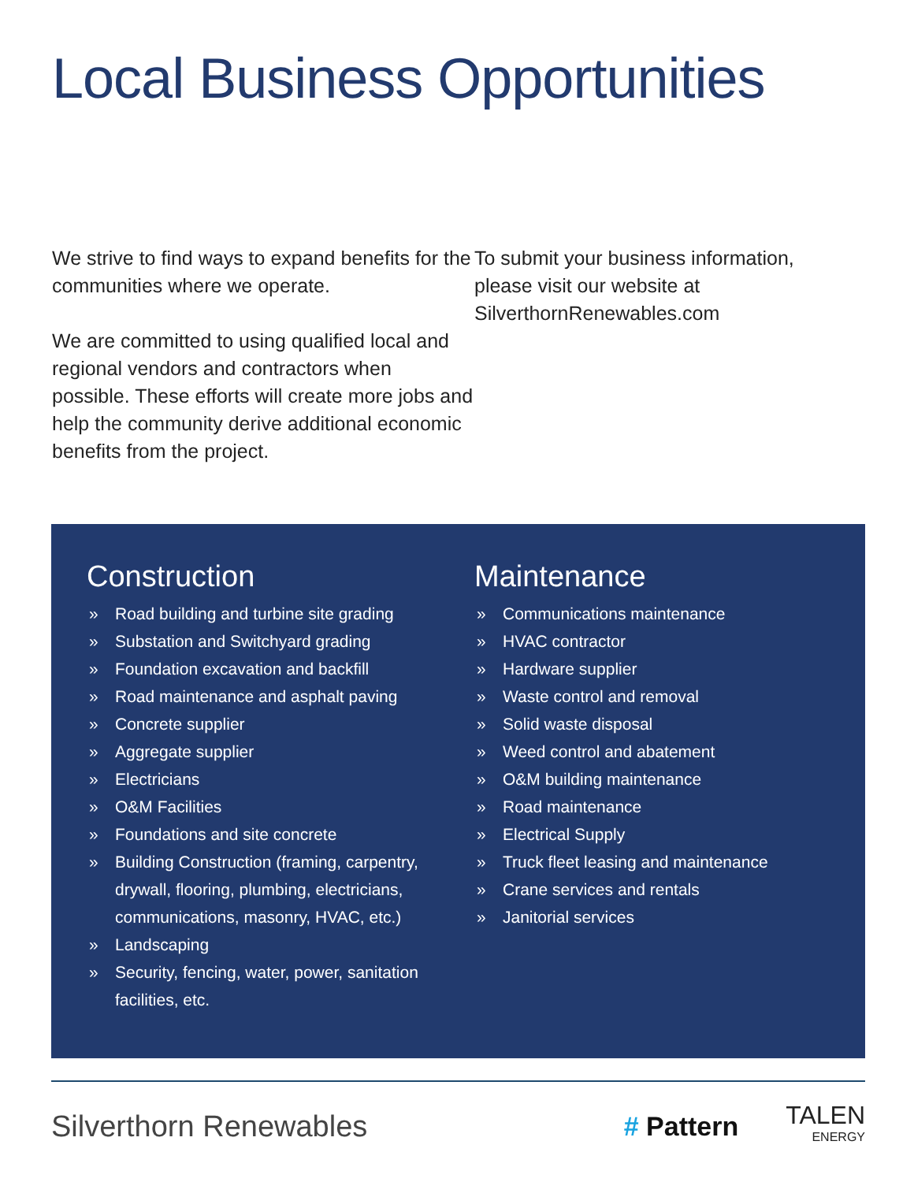Local Business Opportunities
We strive to find ways to expand benefits for the communities where we operate.
We are committed to using qualified local and regional vendors and contractors when possible. These efforts will create more jobs and help the community derive additional economic benefits from the project.
To submit your business information, please visit our website at SilverthornRenewables.com
Construction
» Road building and turbine site grading
» Substation and Switchyard grading
» Foundation excavation and backfill
» Road maintenance and asphalt paving
» Concrete supplier
» Aggregate supplier
» Electricians
» O&M Facilities
» Foundations and site concrete
» Building Construction (framing, carpentry, drywall, flooring, plumbing, electricians, communications, masonry, HVAC, etc.)
» Landscaping
» Security, fencing, water, power, sanitation facilities, etc.
Maintenance
» Communications maintenance
» HVAC contractor
» Hardware supplier
» Waste control and removal
» Solid waste disposal
» Weed control and abatement
» O&M building maintenance
» Road maintenance
» Electrical Supply
» Truck fleet leasing and maintenance
» Crane services and rentals
» Janitorial services
Silverthorn Renewables
# Pattern
TALEN
ENERGY